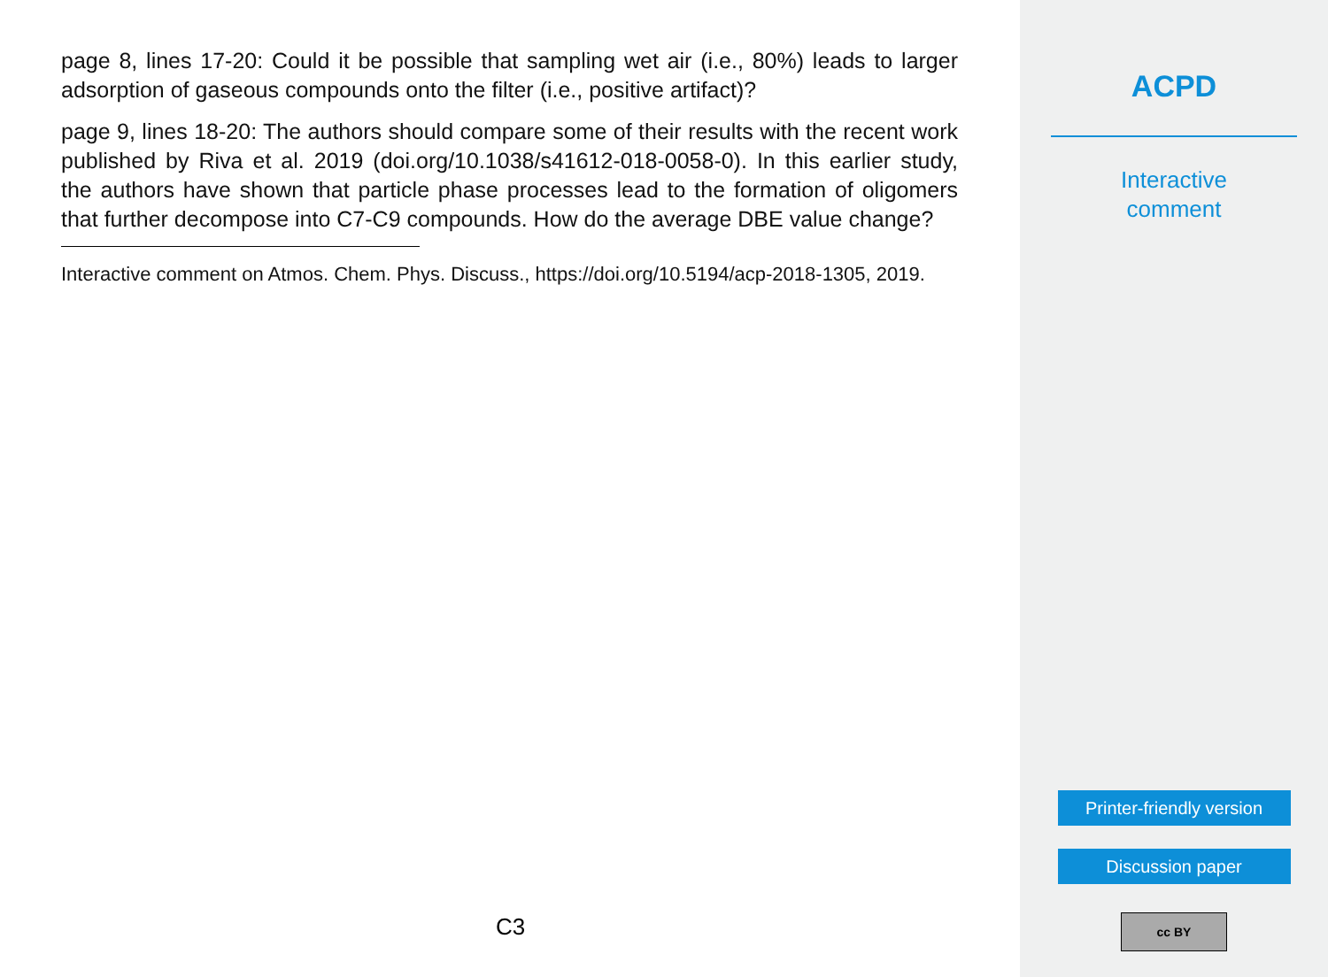page 8, lines 17-20: Could it be possible that sampling wet air (i.e., 80%) leads to larger adsorption of gaseous compounds onto the filter (i.e., positive artifact)?
page 9, lines 18-20: The authors should compare some of their results with the recent work published by Riva et al. 2019 (doi.org/10.1038/s41612-018-0058-0). In this earlier study, the authors have shown that particle phase processes lead to the formation of oligomers that further decompose into C7-C9 compounds. How do the average DBE value change?
Interactive comment on Atmos. Chem. Phys. Discuss., https://doi.org/10.5194/acp-2018-1305, 2019.
C3
ACPD
Interactive
comment
Printer-friendly version
Discussion paper
cc BY